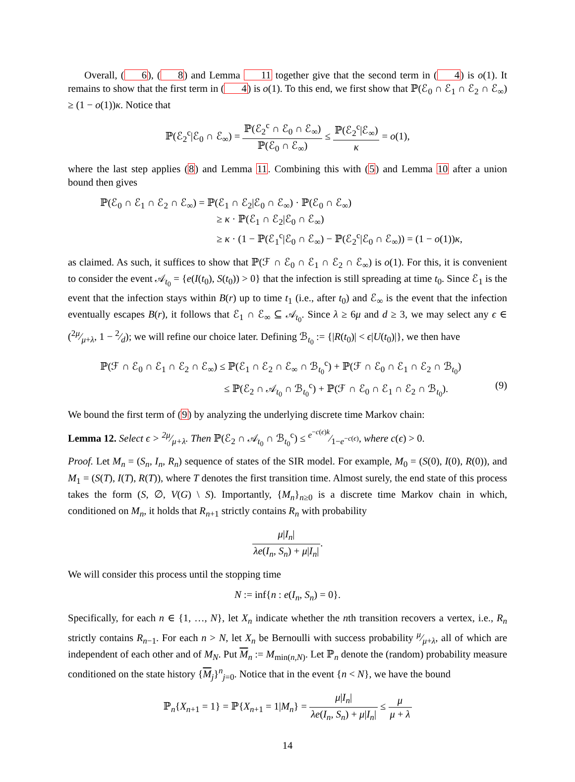Overall, (6), (8) and Lemma 11 together give that the second term in (4) is o(1). It remains to show that the first term in (4) is o(1). To this end, we first show that ℙ(ℰ<sub>0</sub> ∩ ℰ<sub>1</sub> ∩ ℰ<sub>2</sub> ∩ ℰ<sub>∞</sub>) ≥ (1 − o(1))κ. Notice that
ℙ(ℰ<sub>2</sub><sup>c</sup>|ℰ<sub>0</sub> ∩ ℰ<sub>∞</sub>) = ℙ(ℰ<sub>2</sub><sup>c</sup> ∩ ℰ<sub>0</sub> ∩ ℰ<sub>∞</sub>) ℙ(ℰ<sub>0</sub> ∩ ℰ<sub>∞</sub>) ≤ ℙ(ℰ<sub>2</sub><sup>c</sup>|ℰ<sub>∞</sub>) κ = o(1),
where the last step applies (8) and Lemma 11. Combining this with (5) and Lemma 10 after a union bound then gives
ℙ(ℰ<sub>0</sub> ∩ ℰ<sub>1</sub> ∩ ℰ<sub>2</sub> ∩ ℰ<sub>∞</sub>) = ℙ(ℰ<sub>1</sub> ∩ ℰ<sub>2</sub>|ℰ<sub>0</sub> ∩ ℰ<sub>∞</sub>) · ℙ(ℰ<sub>0</sub> ∩ ℰ<sub>∞</sub>)
≥ κ · ℙ(ℰ<sub>1</sub> ∩ ℰ<sub>2</sub>|ℰ<sub>0</sub> ∩ ℰ<sub>∞</sub>)
≥ κ · (1 − ℙ(ℰ<sub>1</sub><sup>c</sup>|ℰ<sub>0</sub> ∩ ℰ<sub>∞</sub>) − ℙ(ℰ<sub>2</sub><sup>c</sup>|ℰ<sub>0</sub> ∩ ℰ<sub>∞</sub>)) = (1 − o(1))κ,
as claimed. As such, it suffices to show that ℙ(ℱ ∩ ℰ<sub>0</sub> ∩ ℰ<sub>1</sub> ∩ ℰ<sub>2</sub> ∩ ℰ<sub>∞</sub>) is o(1). For this, it is convenient to consider the event 𝒜<sub>t<sub>0</sub></sub> = {e(I(t<sub>0</sub>), S(t<sub>0</sub>)) > 0} that the infection is still spreading at time t<sub>0</sub>. Since ℰ<sub>1</sub> is the event that the infection stays within B(r) up to time t<sub>1</sub> (i.e., after t<sub>0</sub>) and ℰ<sub>∞</sub> is the event that the infection eventually escapes B(r), it follows that ℰ<sub>1</sub> ∩ ℰ<sub>∞</sub> ⊆ 𝒜<sub>t<sub>0</sub></sub>. Since λ ≥ 6μ and d ≥ 3, we may select any ϵ ∈ (2μ⁄μ+λ, 1 − 2⁄d); we will refine our choice later. Defining ℬ<sub>t<sub>0</sub></sub> := {|R(t<sub>0</sub>)| < ϵ|U(t<sub>0</sub>)|}, we then have
ℙ(ℱ ∩ ℰ<sub>0</sub> ∩ ℰ<sub>1</sub> ∩ ℰ<sub>2</sub> ∩ ℰ<sub>∞</sub>) ≤ ℙ(ℰ<sub>1</sub> ∩ ℰ<sub>2</sub> ∩ ℰ<sub>∞</sub> ∩ ℬ<sub>t<sub>0</sub></sub><sup>c</sup>) + ℙ(ℱ ∩ ℰ<sub>0</sub> ∩ ℰ<sub>1</sub> ∩ ℰ<sub>2</sub> ∩ ℬ<sub>t<sub>0</sub></sub>)
≤ ℙ(ℰ<sub>2</sub> ∩ 𝒜<sub>t<sub>0</sub></sub> ∩ ℬ<sub>t<sub>0</sub></sub><sup>c</sup>) + ℙ(ℱ ∩ ℰ<sub>0</sub> ∩ ℰ<sub>1</sub> ∩ ℰ<sub>2</sub> ∩ ℬ<sub>t<sub>0</sub></sub>). (9)
We bound the first term of (9) by analyzing the underlying discrete time Markov chain:
Lemma 12. Select ϵ > 2μ⁄μ+λ. Then ℙ(ℰ<sub>2</sub> ∩ 𝒜<sub>t<sub>0</sub></sub> ∩ ℬ<sub>t<sub>0</sub></sub><sup>c</sup>) ≤ e<sup>−c(ϵ)k</sup>⁄1−e<sup>−c(ϵ)</sup>, where c(ϵ) > 0.
Proof. Let M<sub>n</sub> = (S<sub>n</sub>, I<sub>n</sub>, R<sub>n</sub>) sequence of states of the SIR model. For example, M<sub>0</sub> = (S(0), I(0), R(0)), and M<sub>1</sub> = (S(T), I(T), R(T)), where T denotes the first transition time. Almost surely, the end state of this process takes the form (S, ∅, V(G) \ S). Importantly, {M<sub>n</sub>}<sub>n≥0</sub> is a discrete time Markov chain in which, conditioned on M<sub>n</sub>, it holds that R<sub>n+1</sub> strictly contains R<sub>n</sub> with probability
μ|I<sub>n</sub>| λe(I<sub>n</sub>, S<sub>n</sub>) + μ|I<sub>n</sub>|.
We will consider this process until the stopping time
N := inf{n : e(I<sub>n</sub>, S<sub>n</sub>) = 0}.
Specifically, for each n ∈ {1, …, N}, let X<sub>n</sub> indicate whether the nth transition recovers a vertex, i.e., R<sub>n</sub> strictly contains R<sub>n−1</sub>. For each n > N, let X<sub>n</sub> be Bernoulli with success probability μ⁄μ+λ, all of which are independent of each other and of M<sub>N</sub>. Put M<sub>n</sub> := M<sub>min(n,N)</sub>. Let ℙ<sub>n</sub> denote the (random) probability measure conditioned on the state history {M<sub>j</sub>}<sup>n</sup><sub>j=0</sub>. Notice that in the event {n < N}, we have the bound
ℙ<sub>n</sub>{X<sub>n+1</sub> = 1} = ℙ{X<sub>n+1</sub> = 1|M<sub>n</sub>} = μ|I<sub>n</sub>| λe(I<sub>n</sub>, S<sub>n</sub>) + μ|I<sub>n</sub>| ≤ μ μ + λ
14